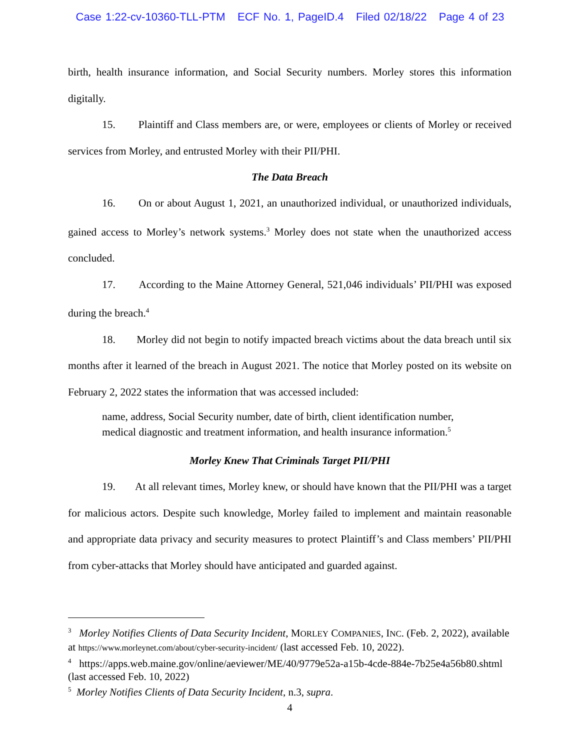Case 1:22-cv-10360-TLL-PTM ECF No. 1, PageID.4 Filed 02/18/22 Page 4 of 23
birth, health insurance information, and Social Security numbers. Morley stores this information digitally.
15. Plaintiff and Class members are, or were, employees or clients of Morley or received services from Morley, and entrusted Morley with their PII/PHI.
The Data Breach
16. On or about August 1, 2021, an unauthorized individual, or unauthorized individuals, gained access to Morley’s network systems.<sup>3</sup> Morley does not state when the unauthorized access concluded.
17. According to the Maine Attorney General, 521,046 individuals’ PII/PHI was exposed during the breach.<sup>4</sup>
18. Morley did not begin to notify impacted breach victims about the data breach until six months after it learned of the breach in August 2021. The notice that Morley posted on its website on February 2, 2022 states the information that was accessed included:
name, address, Social Security number, date of birth, client identification number, medical diagnostic and treatment information, and health insurance information.<sup>5</sup>
Morley Knew That Criminals Target PII/PHI
19. At all relevant times, Morley knew, or should have known that the PII/PHI was a target for malicious actors. Despite such knowledge, Morley failed to implement and maintain reasonable and appropriate data privacy and security measures to protect Plaintiff’s and Class members’ PII/PHI from cyber-attacks that Morley should have anticipated and guarded against.
<sup>3</sup> Morley Notifies Clients of Data Security Incident, MORLEY COMPANIES, INC. (Feb. 2, 2022), available at https://www.morleynet.com/about/cyber-security-incident/ (last accessed Feb. 10, 2022).
<sup>4</sup> https://apps.web.maine.gov/online/aeviewer/ME/40/9779e52a-a15b-4cde-884e-7b25e4a56b80.shtml (last accessed Feb. 10, 2022)
<sup>5</sup> Morley Notifies Clients of Data Security Incident, n.3, supra.
4